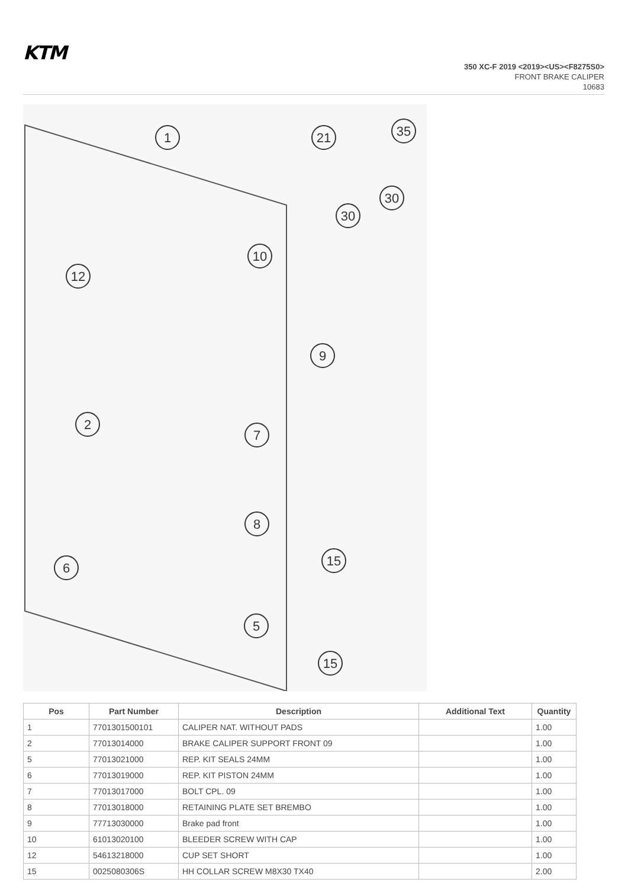KTM
350 XC-F 2019 <2019><US><F8275S0>
FRONT BRAKE CALIPER
10683
1
21
35
30
30
10
12
9
2
7
8
15
6
5
15
| Pos | Part Number | Description | Additional Text | Quantity |
| --- | --- | --- | --- | --- |
| 1 | 7701301500101 | CALIPER NAT. WITHOUT PADS | | 1.00 |
| 2 | 77013014000 | BRAKE CALIPER SUPPORT FRONT 09 | | 1.00 |
| 5 | 77013021000 | REP. KIT SEALS 24MM | | 1.00 |
| 6 | 77013019000 | REP. KIT PISTON 24MM | | 1.00 |
| 7 | 77013017000 | BOLT CPL. 09 | | 1.00 |
| 8 | 77013018000 | RETAINING PLATE SET BREMBO | | 1.00 |
| 9 | 77713030000 | Brake pad front | | 1.00 |
| 10 | 61013020100 | BLEEDER SCREW WITH CAP | | 1.00 |
| 12 | 54613218000 | CUP SET SHORT | | 1.00 |
| 15 | 0025080306S | HH COLLAR SCREW M8X30 TX40 | | 2.00 |